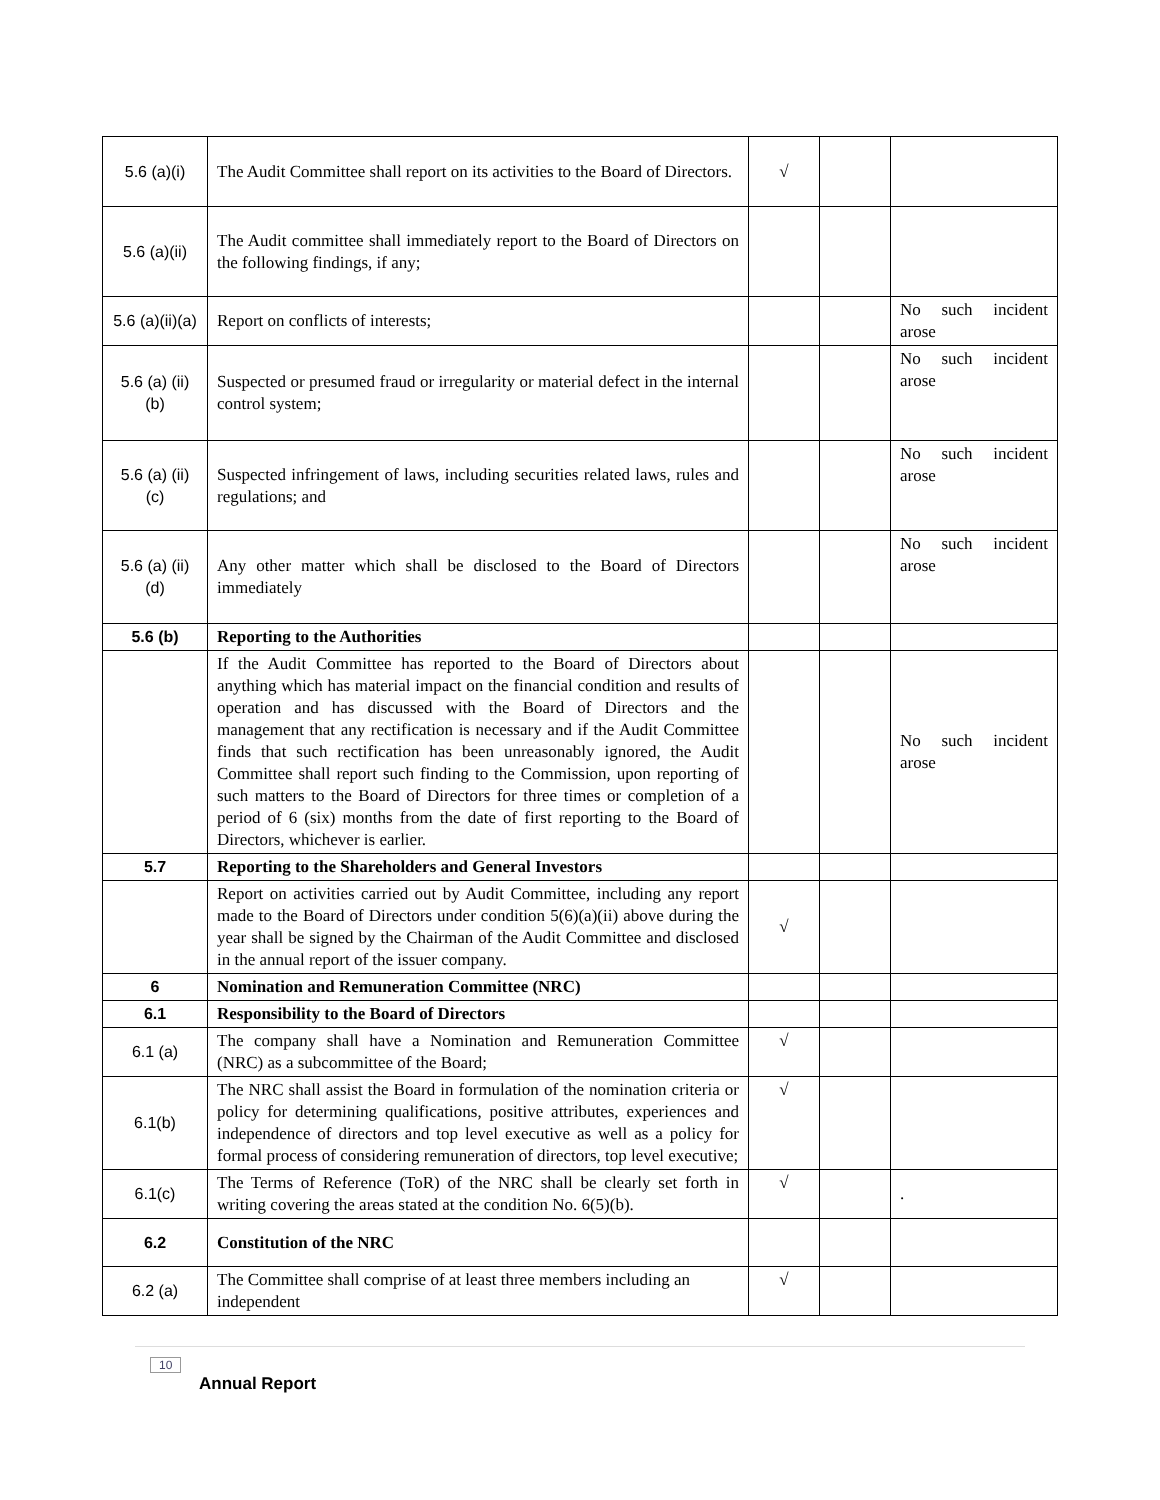| 5.6 (a)(i) | The Audit Committee shall report on its activities to the Board of Directors. | √ | | |
| 5.6 (a)(ii) | The Audit committee shall immediately report to the Board of Directors on the following findings, if any; | | | |
| 5.6 (a)(ii)(a) | Report on conflicts of interests; | | | No such incident arose |
| 5.6 (a) (ii)(b) | Suspected or presumed fraud or irregularity or material defect in the internal control system; | | | No such incident arose |
| 5.6 (a) (ii)(c) | Suspected infringement of laws, including securities related laws, rules and regulations; and | | | No such incident arose |
| 5.6 (a) (ii)(d) | Any other matter which shall be disclosed to the Board of Directors immediately | | | No such incident arose |
| 5.6 (b) | Reporting to the Authorities | | | |
| | If the Audit Committee has reported to the Board of Directors about anything which has material impact on the financial condition and results of operation and has discussed with the Board of Directors and the management that any rectification is necessary and if the Audit Committee finds that such rectification has been unreasonably ignored, the Audit Committee shall report such finding to the Commission, upon reporting of such matters to the Board of Directors for three times or completion of a period of 6 (six) months from the date of first reporting to the Board of Directors, whichever is earlier. | | | No such incident arose |
| 5.7 | Reporting to the Shareholders and General Investors | | | |
| | Report on activities carried out by Audit Committee, including any report made to the Board of Directors under condition 5(6)(a)(ii) above during the year shall be signed by the Chairman of the Audit Committee and disclosed in the annual report of the issuer company. | √ | | |
| 6 | Nomination and Remuneration Committee (NRC) | | | |
| 6.1 | Responsibility to the Board of Directors | | | |
| 6.1 (a) | The company shall have a Nomination and Remuneration Committee (NRC) as a subcommittee of the Board; | √ | | |
| 6.1(b) | The NRC shall assist the Board in formulation of the nomination criteria or policy for determining qualifications, positive attributes, experiences and independence of directors and top level executive as well as a policy for formal process of considering remuneration of directors, top level executive; | √ | | |
| 6.1(c) | The Terms of Reference (ToR) of the NRC shall be clearly set forth in writing covering the areas stated at the condition No. 6(5)(b). | √ | | . |
| 6.2 | Constitution of the NRC | | | |
| 6.2 (a) | The Committee shall comprise of at least three members including an independent | √ | | |
10
Annual Report